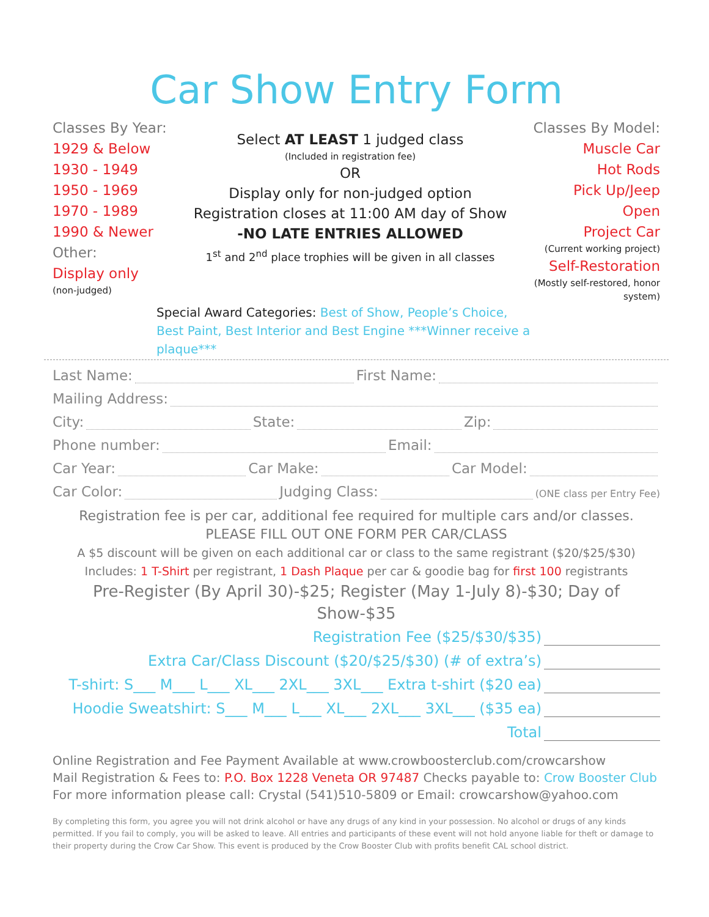Car Show Entry Form
Classes By Year:
1929 & Below
1930 - 1949
1950 - 1969
1970 - 1989
1990 & Newer
Other:
Display only
(non-judged)
Select AT LEAST 1 judged class
(Included in registration fee)
OR
Display only for non-judged option
Registration closes at 11:00 AM day of Show
-NO LATE ENTRIES ALLOWED
1<sup>st</sup> and 2<sup>nd</sup> place trophies will be given in all classes
Classes By Model:
Muscle Car
Hot Rods
Pick Up/Jeep
Open
Project Car
(Current working project)
Self-Restoration
(Mostly self-restored, honor system)
Special Award Categories: Best of Show, People’s Choice, Best Paint, Best Interior and Best Engine ***Winner receive a plaque***
Last Name: First Name:
Mailing Address:
City: State: Zip:
Phone number: Email:
Car Year: Car Make: Car Model:
Car Color: Judging Class: (ONE class per Entry Fee)
Registration fee is per car, additional fee required for multiple cars and/or classes.
PLEASE FILL OUT ONE FORM PER CAR/CLASS
A $5 discount will be given on each additional car or class to the same registrant ($20/$25/$30)
Includes: 1 T-Shirt per registrant, 1 Dash Plaque per car & goodie bag for first 100 registrants
Pre-Register (By April 30)-$25; Register (May 1-July 8)-$30; Day of Show-$35
Registration Fee ($25/$30/$35)
Extra Car/Class Discount ($20/$25/$30) (# of extra’s)
T-shirt: S___ M___ L___ XL___ 2XL___ 3XL___ Extra t-shirt ($20 ea)
Hoodie Sweatshirt: S___ M___ L___ XL___ 2XL___ 3XL___ ($35 ea)
Total
Online Registration and Fee Payment Available at www.crowboosterclub.com/crowcarshow
Mail Registration & Fees to: P.O. Box 1228 Veneta OR 97487 Checks payable to: Crow Booster Club
For more information please call: Crystal (541)510-5809 or Email: crowcarshow@yahoo.com
By completing this form, you agree you will not drink alcohol or have any drugs of any kind in your possession. No alcohol or drugs of any kinds permitted. If you fail to comply, you will be asked to leave. All entries and participants of these event will not hold anyone liable for theft or damage to their property during the Crow Car Show. This event is produced by the Crow Booster Club with profits benefit CAL school district.